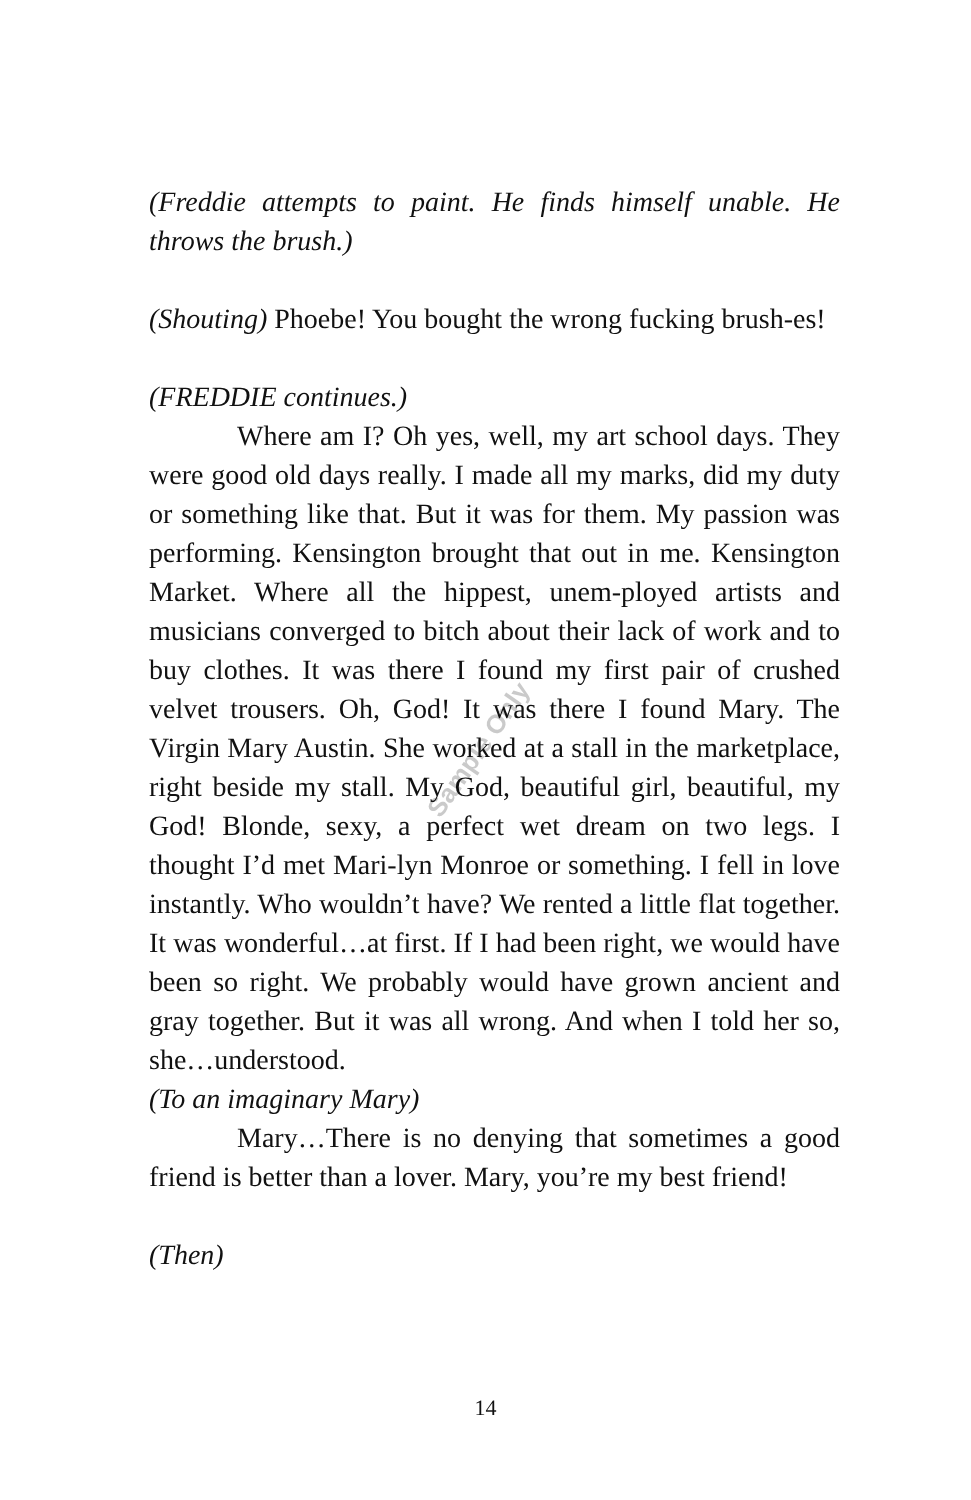Sample Only
(Freddie attempts to paint. He finds himself unable. He throws the brush.)
(Shouting) Phoebe! You bought the wrong fucking brush-es!
(FREDDIE continues.)
Where am I? Oh yes, well, my art school days. They were good old days really. I made all my marks, did my duty or something like that. But it was for them. My passion was performing. Kensington brought that out in me. Kensington Market. Where all the hippest, unem-ployed artists and musicians converged to bitch about their lack of work and to buy clothes. It was there I found my first pair of crushed velvet trousers. Oh, God! It was there I found Mary. The Virgin Mary Austin. She worked at a stall in the marketplace, right beside my stall. My God, beautiful girl, beautiful, my God! Blonde, sexy, a perfect wet dream on two legs. I thought I’d met Mari-lyn Monroe or something. I fell in love instantly. Who wouldn’t have? We rented a little flat together. It was wonderful…at first. If I had been right, we would have been so right. We probably would have grown ancient and gray together. But it was all wrong. And when I told her so, she…understood.
(To an imaginary Mary)
Mary…There is no denying that sometimes a good friend is better than a lover. Mary, you’re my best friend!
(Then)
14